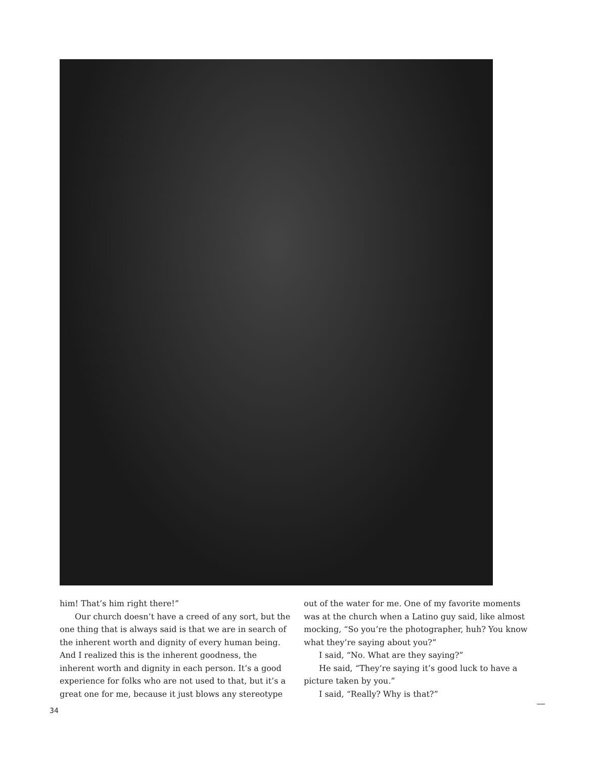him! That’s him right there!”
Our church doesn’t have a creed of any sort, but the one thing that is always said is that we are in search of the inherent worth and dignity of every human being. And I realized this is the inherent goodness, the inherent worth and dignity in each person. It’s a good experience for folks who are not used to that, but it’s a great one for me, because it just blows any stereotype
out of the water for me. One of my favorite moments was at the church when a Latino guy said, like almost mocking, “So you’re the photographer, huh? You know what they’re saying about you?”
I said, “No. What are they saying?”
He said, “They’re saying it’s good luck to have a picture taken by you.”
I said, “Really? Why is that?”
34